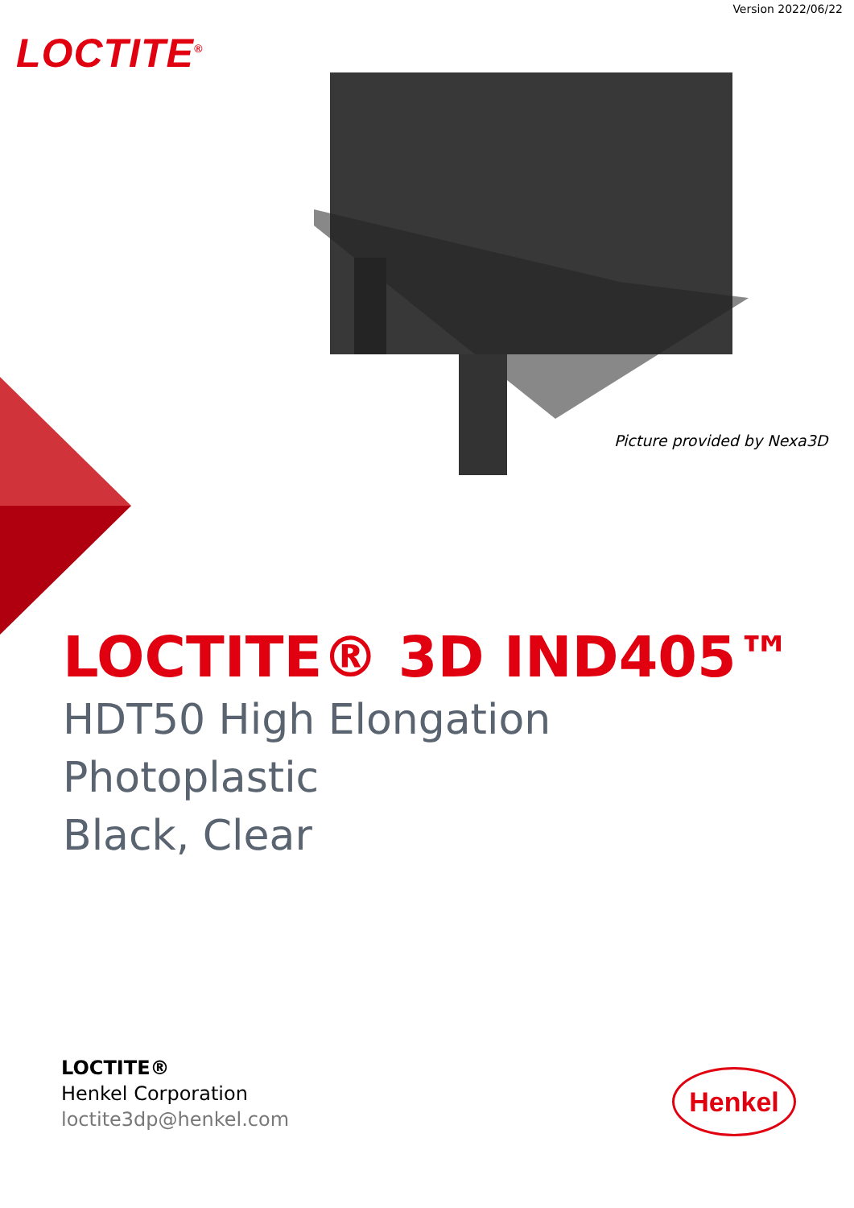Version 2022/06/22
LOCTITE<sup>®</sup>
Picture provided by Nexa3D
LOCTITE® 3D IND405™
HDT50 High Elongation
Photoplastic
Black, Clear
LOCTITE®
Henkel Corporation
loctite3dp@henkel.com
Henkel